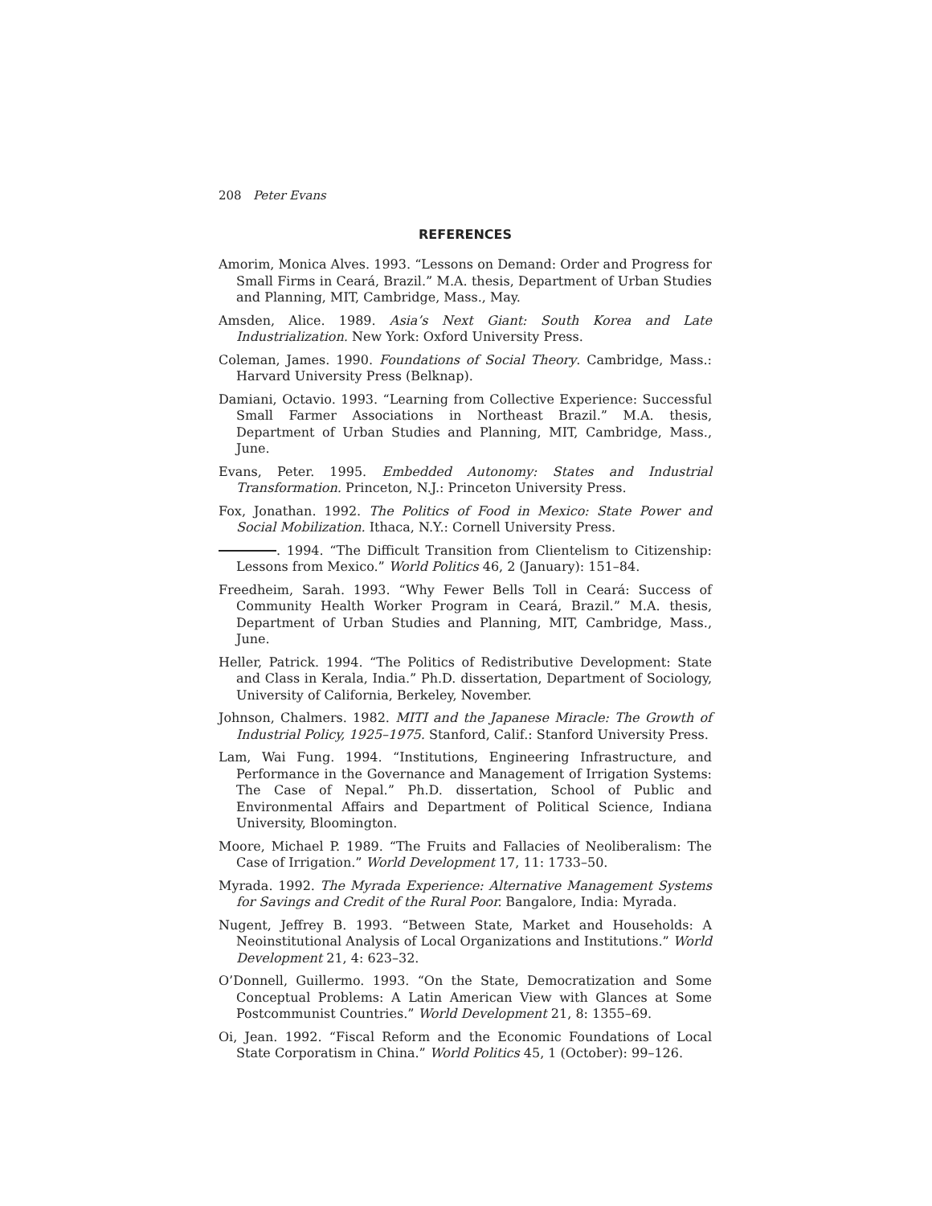208 Peter Evans
REFERENCES
Amorim, Monica Alves. 1993. “Lessons on Demand: Order and Progress for Small Firms in Ceará, Brazil.” M.A. thesis, Department of Urban Studies and Planning, MIT, Cambridge, Mass., May.
Amsden, Alice. 1989. Asia’s Next Giant: South Korea and Late Industrialization. New York: Oxford University Press.
Coleman, James. 1990. Foundations of Social Theory. Cambridge, Mass.: Harvard University Press (Belknap).
Damiani, Octavio. 1993. “Learning from Collective Experience: Successful Small Farmer Associations in Northeast Brazil.” M.A. thesis, Department of Urban Studies and Planning, MIT, Cambridge, Mass., June.
Evans, Peter. 1995. Embedded Autonomy: States and Industrial Transformation. Princeton, N.J.: Princeton University Press.
Fox, Jonathan. 1992. The Politics of Food in Mexico: State Power and Social Mobilization. Ithaca, N.Y.: Cornell University Press.
. 1994. “The Difficult Transition from Clientelism to Citizenship: Lessons from Mexico.” World Politics 46, 2 (January): 151–84.
Freedheim, Sarah. 1993. “Why Fewer Bells Toll in Ceará: Success of Community Health Worker Program in Ceará, Brazil.” M.A. thesis, Department of Urban Studies and Planning, MIT, Cambridge, Mass., June.
Heller, Patrick. 1994. “The Politics of Redistributive Development: State and Class in Kerala, India.” Ph.D. dissertation, Department of Sociology, University of California, Berkeley, November.
Johnson, Chalmers. 1982. MITI and the Japanese Miracle: The Growth of Industrial Policy, 1925–1975. Stanford, Calif.: Stanford University Press.
Lam, Wai Fung. 1994. “Institutions, Engineering Infrastructure, and Performance in the Governance and Management of Irrigation Systems: The Case of Nepal.” Ph.D. dissertation, School of Public and Environmental Affairs and Department of Political Science, Indiana University, Bloomington.
Moore, Michael P. 1989. “The Fruits and Fallacies of Neoliberalism: The Case of Irrigation.” World Development 17, 11: 1733–50.
Myrada. 1992. The Myrada Experience: Alternative Management Systems for Savings and Credit of the Rural Poor. Bangalore, India: Myrada.
Nugent, Jeffrey B. 1993. “Between State, Market and Households: A Neoinstitutional Analysis of Local Organizations and Institutions.” World Development 21, 4: 623–32.
O’Donnell, Guillermo. 1993. “On the State, Democratization and Some Conceptual Problems: A Latin American View with Glances at Some Postcommunist Countries.” World Development 21, 8: 1355–69.
Oi, Jean. 1992. “Fiscal Reform and the Economic Foundations of Local State Corporatism in China.” World Politics 45, 1 (October): 99–126.